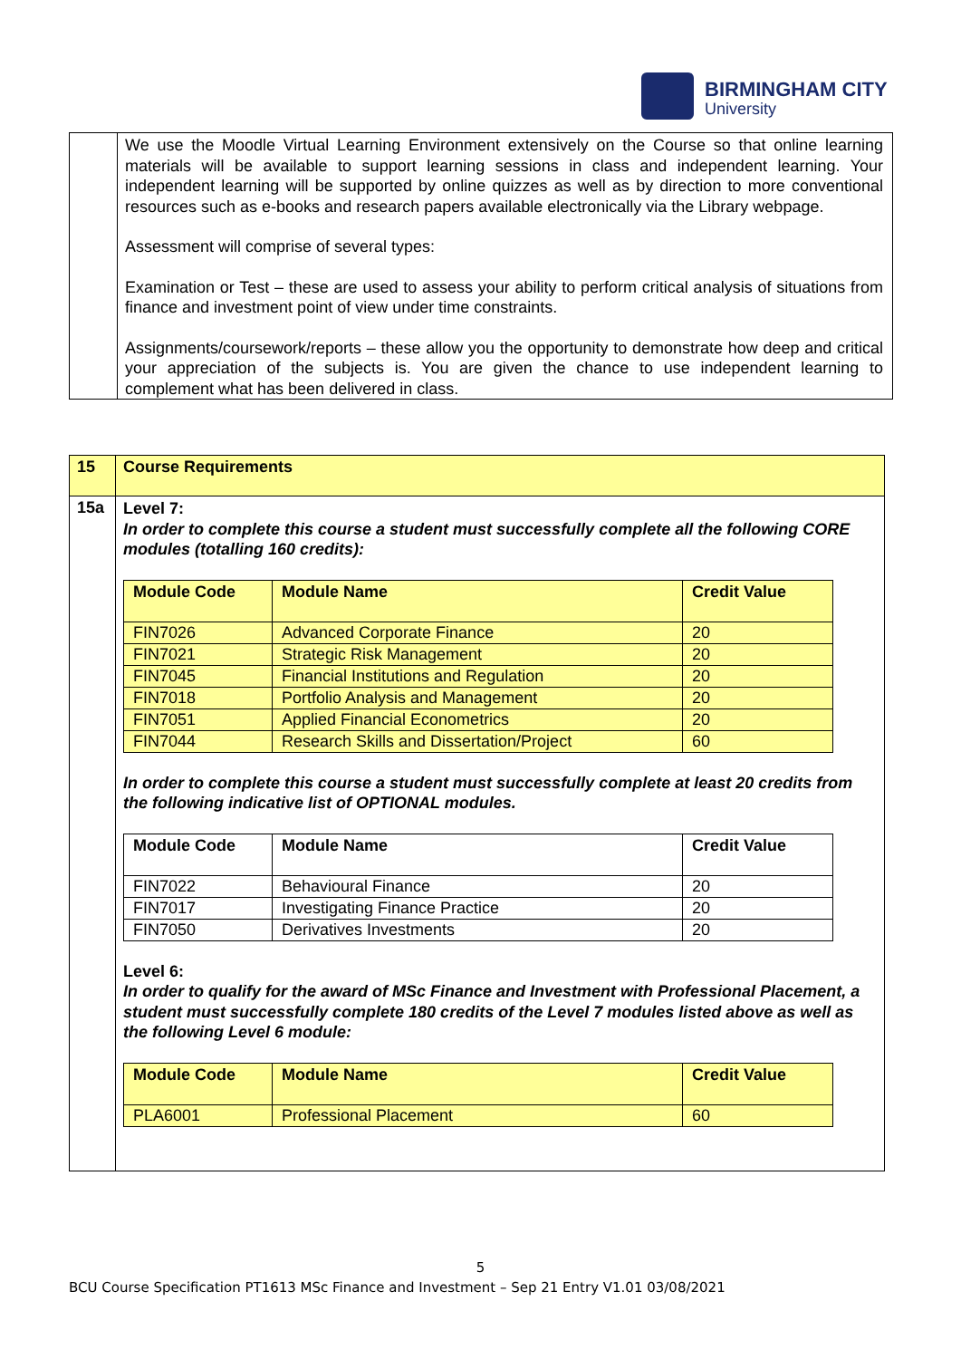BIRMINGHAM CITY
University
We use the Moodle Virtual Learning Environment extensively on the Course so that online learning materials will be available to support learning sessions in class and independent learning. Your independent learning will be supported by online quizzes as well as by direction to more conventional resources such as e-books and research papers available electronically via the Library webpage.
Assessment will comprise of several types:
Examination or Test – these are used to assess your ability to perform critical analysis of situations from finance and investment point of view under time constraints.
Assignments/coursework/reports – these allow you the opportunity to demonstrate how deep and critical your appreciation of the subjects is. You are given the chance to use independent learning to complement what has been delivered in class.
| 15 | Course Requirements |
| 15a | Level 7: In order to complete this course a student must successfully complete all the following CORE modules (totalling 160 credits): / Module Code / Module Name / Credit Value / / --- / --- / --- / / FIN7026 / Advanced Corporate Finance / 20 / / FIN7021 / Strategic Risk Management / 20 / / FIN7045 / Financial Institutions and Regulation / 20 / / FIN7018 / Portfolio Analysis and Management / 20 / / FIN7051 / Applied Financial Econometrics / 20 / / FIN7044 / Research Skills and Dissertation/Project / 60 / In order to complete this course a student must successfully complete at least 20 credits from the following indicative list of OPTIONAL modules. / Module Code / Module Name / Credit Value / / --- / --- / --- / / FIN7022 / Behavioural Finance / 20 / / FIN7017 / Investigating Finance Practice / 20 / / FIN7050 / Derivatives Investments / 20 / Level 6: In order to qualify for the award of MSc Finance and Investment with Professional Placement, a student must successfully complete 180 credits of the Level 7 modules listed above as well as the following Level 6 module: / Module Code / Module Name / Credit Value / / --- / --- / --- / / PLA6001 / Professional Placement / 60 / |
5
BCU Course Specification PT1613 MSc Finance and Investment – Sep 21 Entry V1.01 03/08/2021